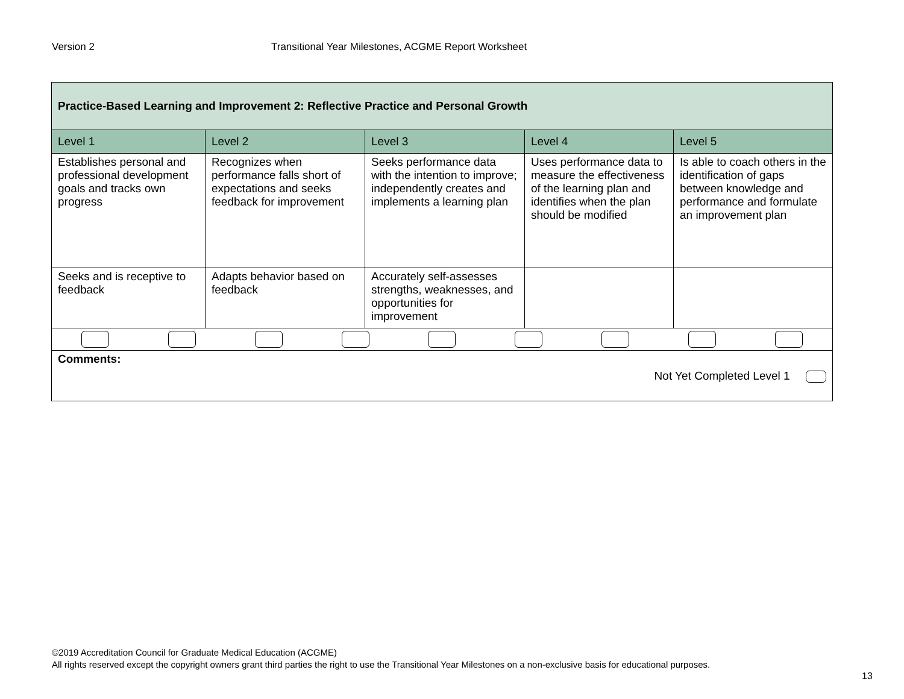Version 2 Transitional Year Milestones, ACGME Report Worksheet
| Practice-Based Learning and Improvement 2: Reflective Practice and Personal Growth | | | | |
| --- | --- | --- | --- | --- |
| Level 1 | Level 2 | Level 3 | Level 4 | Level 5 |
| Establishes personal and professional development goals and tracks own progress | Recognizes when performance falls short of expectations and seeks feedback for improvement | Seeks performance data with the intention to improve; independently creates and implements a learning plan | Uses performance data to measure the effectiveness of the learning plan and identifies when the plan should be modified | Is able to coach others in the identification of gaps between knowledge and performance and formulate an improvement plan |
| Seeks and is receptive to feedback | Adapts behavior based on feedback | Accurately self-assesses strengths, weaknesses, and opportunities for improvement | | |
| Comments: Not Yet Completed Level 1 | | | | |
©2019 Accreditation Council for Graduate Medical Education (ACGME)
All rights reserved except the copyright owners grant third parties the right to use the Transitional Year Milestones on a non-exclusive basis for educational purposes.
13